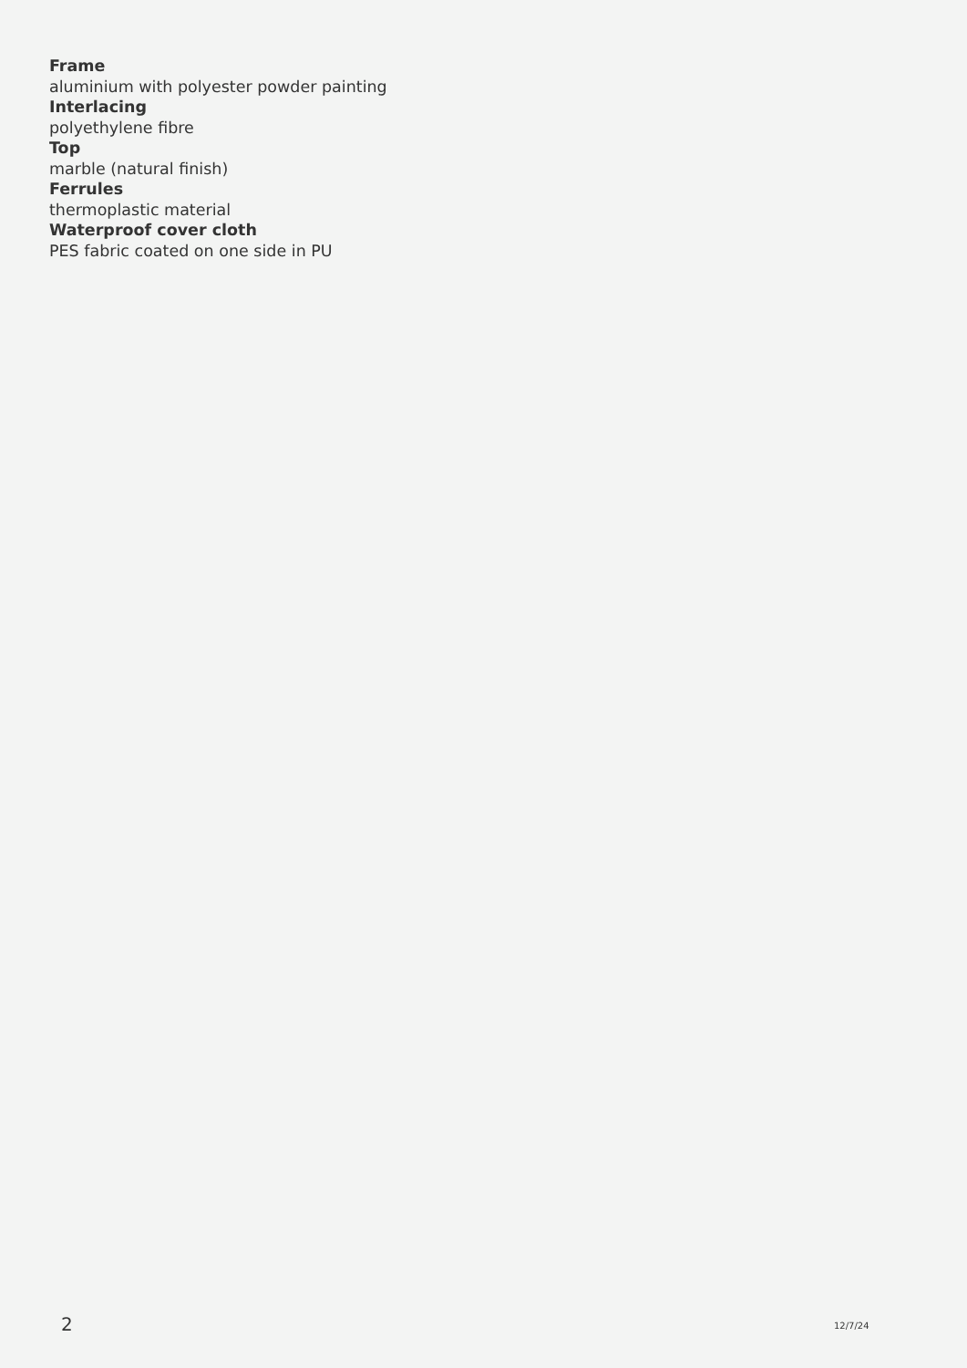Frame
aluminium with polyester powder painting
Interlacing
polyethylene fibre
Top
marble (natural finish)
Ferrules
thermoplastic material
Waterproof cover cloth
PES fabric coated on one side in PU
2 12/7/24